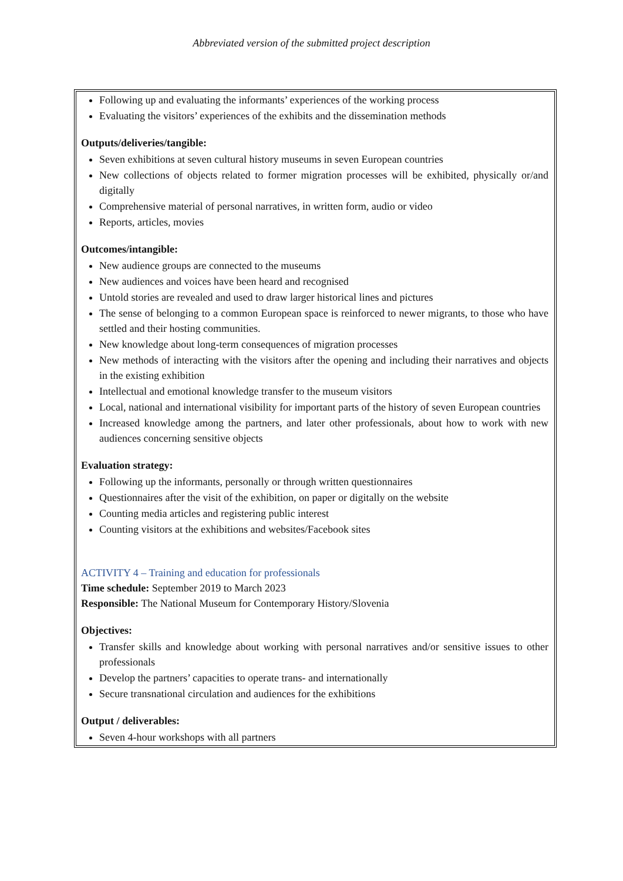Abbreviated version of the submitted project description
Following up and evaluating the informants’ experiences of the working process
Evaluating the visitors’ experiences of the exhibits and the dissemination methods
Outputs/deliveries/tangible:
Seven exhibitions at seven cultural history museums in seven European countries
New collections of objects related to former migration processes will be exhibited, physically or/and digitally
Comprehensive material of personal narratives, in written form, audio or video
Reports, articles, movies
Outcomes/intangible:
New audience groups are connected to the museums
New audiences and voices have been heard and recognised
Untold stories are revealed and used to draw larger historical lines and pictures
The sense of belonging to a common European space is reinforced to newer migrants, to those who have settled and their hosting communities.
New knowledge about long-term consequences of migration processes
New methods of interacting with the visitors after the opening and including their narratives and objects in the existing exhibition
Intellectual and emotional knowledge transfer to the museum visitors
Local, national and international visibility for important parts of the history of seven European countries
Increased knowledge among the partners, and later other professionals, about how to work with new audiences concerning sensitive objects
Evaluation strategy:
Following up the informants, personally or through written questionnaires
Questionnaires after the visit of the exhibition, on paper or digitally on the website
Counting media articles and registering public interest
Counting visitors at the exhibitions and websites/Facebook sites
ACTIVITY 4 – Training and education for professionals
Time schedule: September 2019 to March 2023
Responsible: The National Museum for Contemporary History/Slovenia
Objectives:
Transfer skills and knowledge about working with personal narratives and/or sensitive issues to other professionals
Develop the partners’ capacities to operate trans- and internationally
Secure transnational circulation and audiences for the exhibitions
Output / deliverables:
Seven 4-hour workshops with all partners